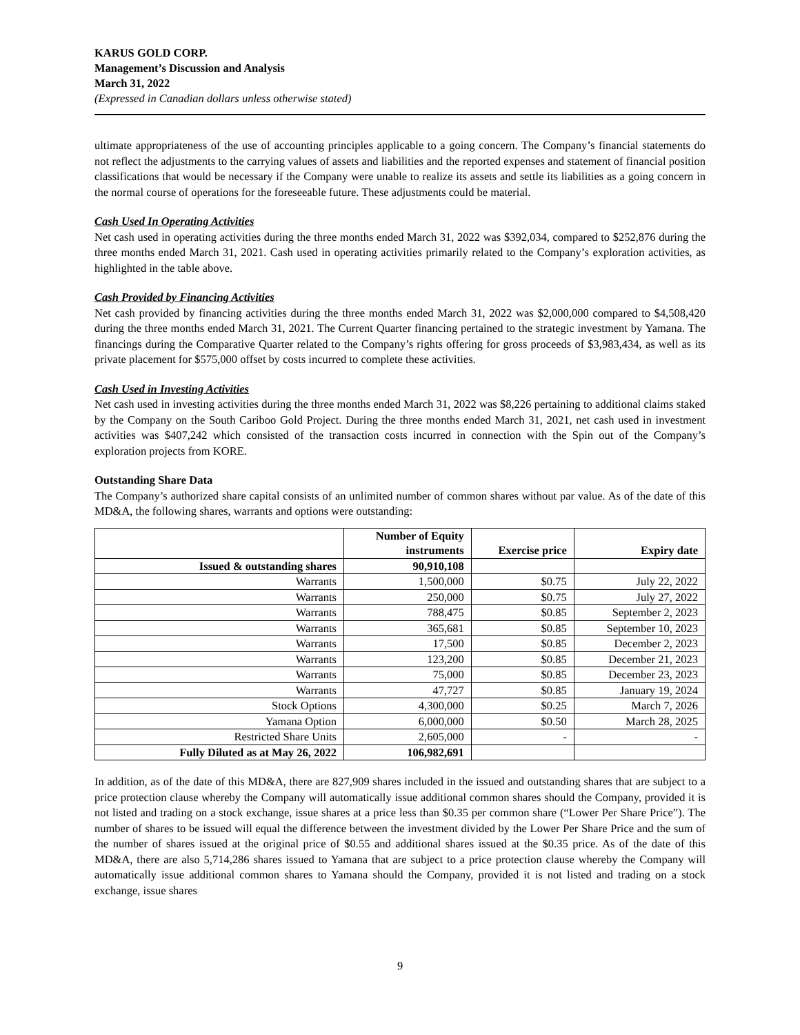KARUS GOLD CORP.
Management’s Discussion and Analysis
March 31, 2022
(Expressed in Canadian dollars unless otherwise stated)
ultimate appropriateness of the use of accounting principles applicable to a going concern. The Company’s financial statements do not reflect the adjustments to the carrying values of assets and liabilities and the reported expenses and statement of financial position classifications that would be necessary if the Company were unable to realize its assets and settle its liabilities as a going concern in the normal course of operations for the foreseeable future. These adjustments could be material.
Cash Used In Operating Activities
Net cash used in operating activities during the three months ended March 31, 2022 was $392,034, compared to $252,876 during the three months ended March 31, 2021. Cash used in operating activities primarily related to the Company’s exploration activities, as highlighted in the table above.
Cash Provided by Financing Activities
Net cash provided by financing activities during the three months ended March 31, 2022 was $2,000,000 compared to $4,508,420 during the three months ended March 31, 2021. The Current Quarter financing pertained to the strategic investment by Yamana. The financings during the Comparative Quarter related to the Company’s rights offering for gross proceeds of $3,983,434, as well as its private placement for $575,000 offset by costs incurred to complete these activities.
Cash Used in Investing Activities
Net cash used in investing activities during the three months ended March 31, 2022 was $8,226 pertaining to additional claims staked by the Company on the South Cariboo Gold Project. During the three months ended March 31, 2021, net cash used in investment activities was $407,242 which consisted of the transaction costs incurred in connection with the Spin out of the Company’s exploration projects from KORE.
Outstanding Share Data
The Company’s authorized share capital consists of an unlimited number of common shares without par value. As of the date of this MD&A, the following shares, warrants and options were outstanding:
| | Number of Equity instruments | Exercise price | Expiry date |
| --- | --- | --- | --- |
| Issued & outstanding shares | 90,910,108 | | |
| Warrants | 1,500,000 | $0.75 | July 22, 2022 |
| Warrants | 250,000 | $0.75 | July 27, 2022 |
| Warrants | 788,475 | $0.85 | September 2, 2023 |
| Warrants | 365,681 | $0.85 | September 10, 2023 |
| Warrants | 17,500 | $0.85 | December 2, 2023 |
| Warrants | 123,200 | $0.85 | December 21, 2023 |
| Warrants | 75,000 | $0.85 | December 23, 2023 |
| Warrants | 47,727 | $0.85 | January 19, 2024 |
| Stock Options | 4,300,000 | $0.25 | March 7, 2026 |
| Yamana Option | 6,000,000 | $0.50 | March 28, 2025 |
| Restricted Share Units | 2,605,000 | - | - |
| Fully Diluted as at May 26, 2022 | 106,982,691 | | |
In addition, as of the date of this MD&A, there are 827,909 shares included in the issued and outstanding shares that are subject to a price protection clause whereby the Company will automatically issue additional common shares should the Company, provided it is not listed and trading on a stock exchange, issue shares at a price less than $0.35 per common share (“Lower Per Share Price”). The number of shares to be issued will equal the difference between the investment divided by the Lower Per Share Price and the sum of the number of shares issued at the original price of $0.55 and additional shares issued at the $0.35 price. As of the date of this MD&A, there are also 5,714,286 shares issued to Yamana that are subject to a price protection clause whereby the Company will automatically issue additional common shares to Yamana should the Company, provided it is not listed and trading on a stock exchange, issue shares
9